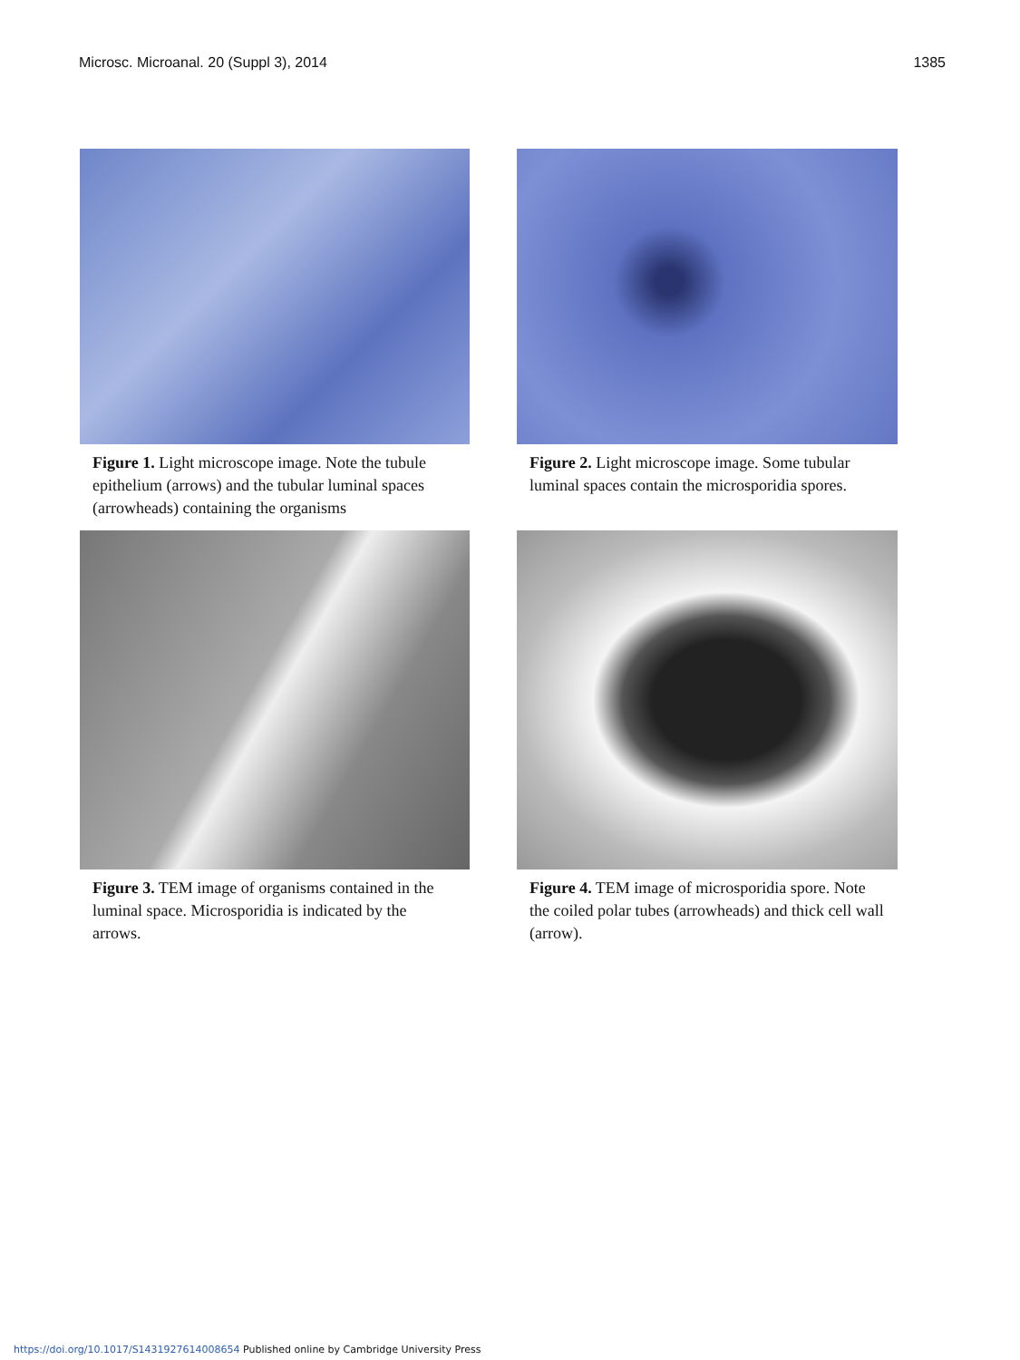Microsc. Microanal. 20 (Suppl 3), 2014 1385
Figure 1. Light microscope image. Note the tubule epithelium (arrows) and the tubular luminal spaces (arrowheads) containing the organisms
Figure 2. Light microscope image. Some tubular luminal spaces contain the microsporidia spores.
Figure 3. TEM image of organisms contained in the luminal space. Microsporidia is indicated by the arrows.
Figure 4. TEM image of microsporidia spore. Note the coiled polar tubes (arrowheads) and thick cell wall (arrow).
https://doi.org/10.1017/S1431927614008654 Published online by Cambridge University Press